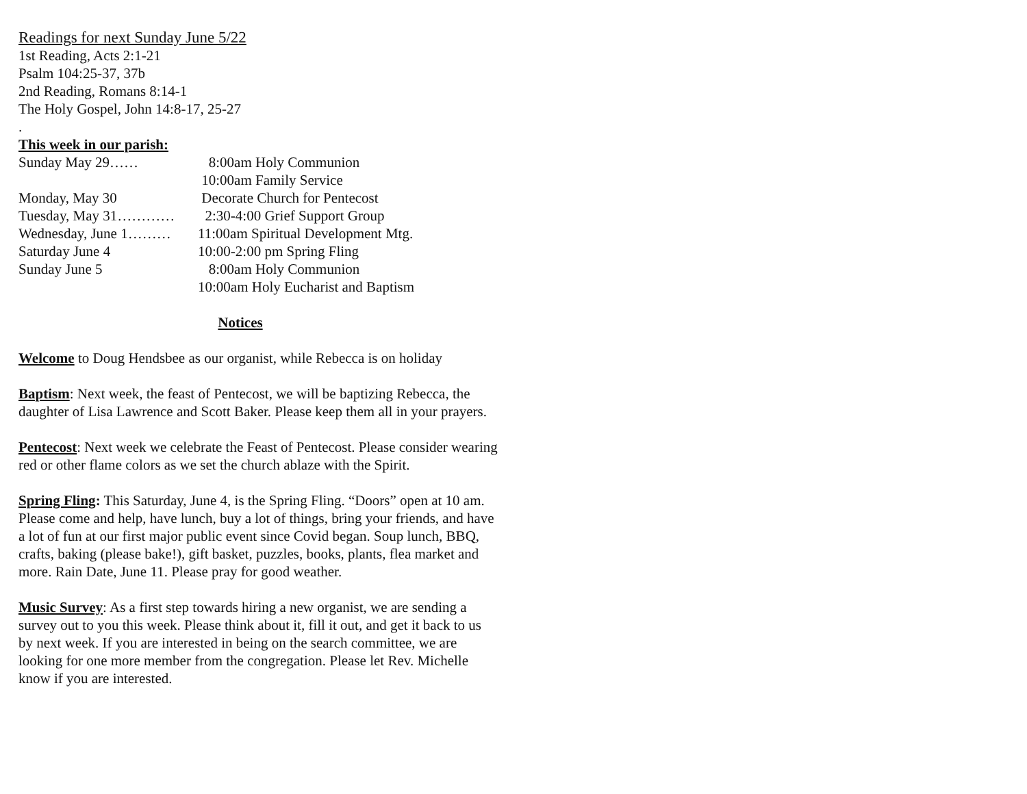Readings for next Sunday June 5/22
1st Reading, Acts 2:1-21
Psalm 104:25-37, 37b
2nd Reading, Romans 8:14-1
The Holy Gospel, John 14:8-17, 25-27
.
This week in our parish:
Sunday May 29…… 8:00am Holy Communion
10:00am Family Service
Monday, May 30 Decorate Church for Pentecost
Tuesday, May 31………… 2:30-4:00 Grief Support Group
Wednesday, June 1……… 11:00am Spiritual Development Mtg.
Saturday June 4 10:00-2:00 pm Spring Fling
Sunday June 5 8:00am Holy Communion
10:00am Holy Eucharist and Baptism
Notices
Welcome to Doug Hendsbee as our organist, while Rebecca is on holiday
Baptism: Next week, the feast of Pentecost, we will be baptizing Rebecca, the daughter of Lisa Lawrence and Scott Baker. Please keep them all in your prayers.
Pentecost: Next week we celebrate the Feast of Pentecost. Please consider wearing red or other flame colors as we set the church ablaze with the Spirit.
Spring Fling: This Saturday, June 4, is the Spring Fling. “Doors” open at 10 am. Please come and help, have lunch, buy a lot of things, bring your friends, and have a lot of fun at our first major public event since Covid began. Soup lunch, BBQ, crafts, baking (please bake!), gift basket, puzzles, books, plants, flea market and more. Rain Date, June 11. Please pray for good weather.
Music Survey: As a first step towards hiring a new organist, we are sending a survey out to you this week. Please think about it, fill it out, and get it back to us by next week. If you are interested in being on the search committee, we are looking for one more member from the congregation. Please let Rev. Michelle know if you are interested.